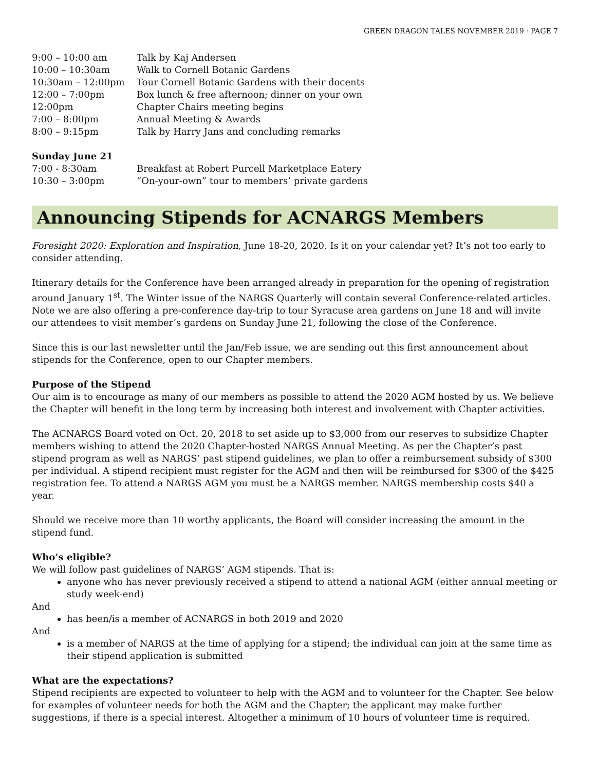GREEN DRAGON TALES NOVEMBER 2019 · PAGE 7
| 9:00 – 10:00 am | Talk by Kaj Andersen |
| 10:00 – 10:30am | Walk to Cornell Botanic Gardens |
| 10:30am – 12:00pm | Tour Cornell Botanic Gardens with their docents |
| 12:00 – 7:00pm | Box lunch & free afternoon; dinner on your own |
| 12:00pm | Chapter Chairs meeting begins |
| 7:00 – 8:00pm | Annual Meeting & Awards |
| 8:00 – 9:15pm | Talk by Harry Jans and concluding remarks |
Sunday June 21
| 7:00 - 8:30am | Breakfast at Robert Purcell Marketplace Eatery |
| 10:30 – 3:00pm | “On-your-own” tour to members’ private gardens |
Announcing Stipends for ACNARGS Members
Foresight 2020: Exploration and Inspiration, June 18-20, 2020. Is it on your calendar yet? It’s not too early to consider attending.
Itinerary details for the Conference have been arranged already in preparation for the opening of registration around January 1<sup>st</sup>. The Winter issue of the NARGS Quarterly will contain several Conference-related articles. Note we are also offering a pre-conference day-trip to tour Syracuse area gardens on June 18 and will invite our attendees to visit member’s gardens on Sunday June 21, following the close of the Conference.
Since this is our last newsletter until the Jan/Feb issue, we are sending out this first announcement about stipends for the Conference, open to our Chapter members.
Purpose of the Stipend
Our aim is to encourage as many of our members as possible to attend the 2020 AGM hosted by us. We believe the Chapter will benefit in the long term by increasing both interest and involvement with Chapter activities.
The ACNARGS Board voted on Oct. 20, 2018 to set aside up to $3,000 from our reserves to subsidize Chapter members wishing to attend the 2020 Chapter-hosted NARGS Annual Meeting. As per the Chapter’s past stipend program as well as NARGS’ past stipend guidelines, we plan to offer a reimbursement subsidy of $300 per individual. A stipend recipient must register for the AGM and then will be reimbursed for $300 of the $425 registration fee. To attend a NARGS AGM you must be a NARGS member. NARGS membership costs $40 a year.
Should we receive more than 10 worthy applicants, the Board will consider increasing the amount in the stipend fund.
Who’s eligible?
We will follow past guidelines of NARGS’ AGM stipends. That is:
anyone who has never previously received a stipend to attend a national AGM (either annual meeting or study week-end)
And
has been/is a member of ACNARGS in both 2019 and 2020
And
is a member of NARGS at the time of applying for a stipend; the individual can join at the same time as their stipend application is submitted
What are the expectations?
Stipend recipients are expected to volunteer to help with the AGM and to volunteer for the Chapter. See below for examples of volunteer needs for both the AGM and the Chapter; the applicant may make further suggestions, if there is a special interest. Altogether a minimum of 10 hours of volunteer time is required.